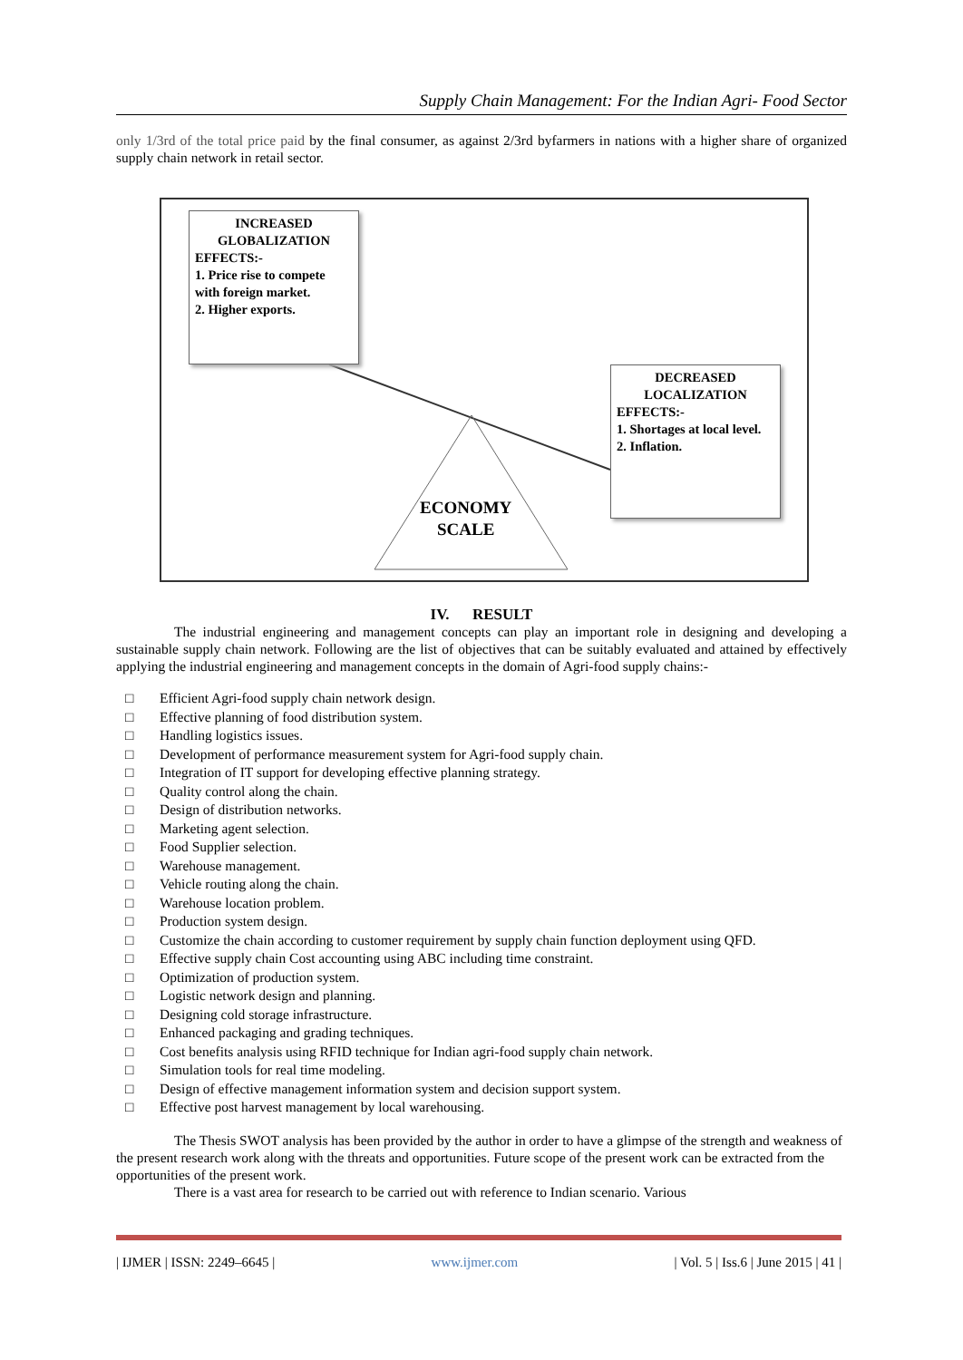Supply Chain Management: For the Indian Agri- Food Sector
only 1/3rd of the total price paid by the final consumer, as against 2/3rd byfarmers in nations with a higher share of organized supply chain network in retail sector.
INCREASED
GLOBALIZATION
EFFECTS:-
1. Price rise to compete with foreign market.
2. Higher exports.
DECREASED
LOCALIZATION
EFFECTS:-
1. Shortages at local level.
2. Inflation.
ECONOMY
SCALE
IV. RESULT
The industrial engineering and management concepts can play an important role in designing and developing a sustainable supply chain network. Following are the list of objectives that can be suitably evaluated and attained by effectively applying the industrial engineering and management concepts in the domain of Agri-food supply chains:-
□ Efficient Agri-food supply chain network design.
□ Effective planning of food distribution system.
□ Handling logistics issues.
□ Development of performance measurement system for Agri-food supply chain.
□ Integration of IT support for developing effective planning strategy.
□ Quality control along the chain.
□ Design of distribution networks.
□ Marketing agent selection.
□ Food Supplier selection.
□ Warehouse management.
□ Vehicle routing along the chain.
□ Warehouse location problem.
□ Production system design.
□ Customize the chain according to customer requirement by supply chain function deployment using QFD.
□ Effective supply chain Cost accounting using ABC including time constraint.
□ Optimization of production system.
□ Logistic network design and planning.
□ Designing cold storage infrastructure.
□ Enhanced packaging and grading techniques.
□ Cost benefits analysis using RFID technique for Indian agri-food supply chain network.
□ Simulation tools for real time modeling.
□ Design of effective management information system and decision support system.
□ Effective post harvest management by local warehousing.
The Thesis SWOT analysis has been provided by the author in order to have a glimpse of the strength and weakness of the present research work along with the threats and opportunities. Future scope of the present work can be extracted from the opportunities of the present work.
There is a vast area for research to be carried out with reference to Indian scenario. Various
| IJMER | ISSN: 2249–6645 | www.ijmer.com | Vol. 5 | Iss.6 | June 2015 | 41 |